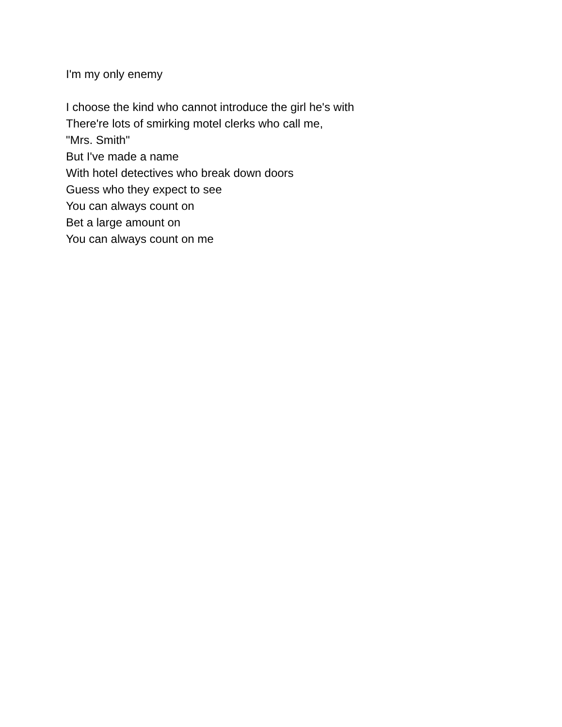I'm my only enemy
I choose the kind who cannot introduce the girl he's with
There're lots of smirking motel clerks who call me,
"Mrs. Smith"
But I've made a name
With hotel detectives who break down doors
Guess who they expect to see
You can always count on
Bet a large amount on
You can always count on me